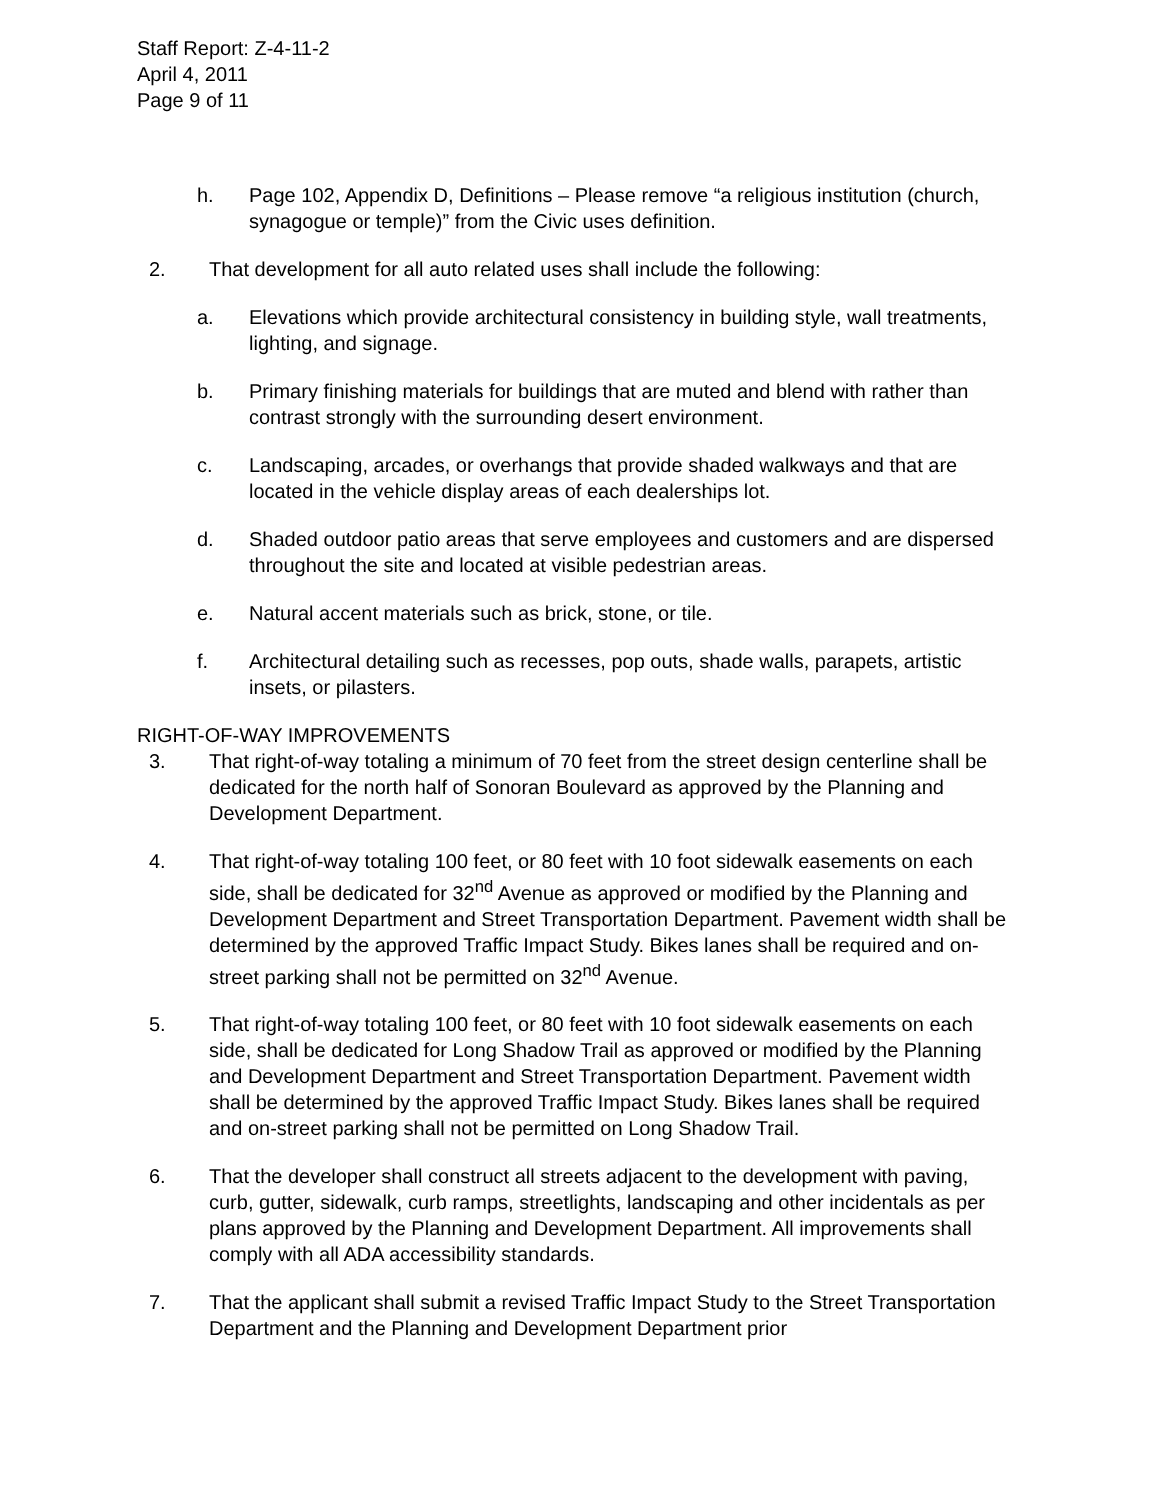Staff Report: Z-4-11-2
April 4, 2011
Page 9 of 11
h. Page 102, Appendix D, Definitions – Please remove “a religious institution (church, synagogue or temple)” from the Civic uses definition.
2. That development for all auto related uses shall include the following:
a. Elevations which provide architectural consistency in building style, wall treatments, lighting, and signage.
b. Primary finishing materials for buildings that are muted and blend with rather than contrast strongly with the surrounding desert environment.
c. Landscaping, arcades, or overhangs that provide shaded walkways and that are located in the vehicle display areas of each dealerships lot.
d. Shaded outdoor patio areas that serve employees and customers and are dispersed throughout the site and located at visible pedestrian areas.
e. Natural accent materials such as brick, stone, or tile.
f. Architectural detailing such as recesses, pop outs, shade walls, parapets, artistic insets, or pilasters.
RIGHT-OF-WAY IMPROVEMENTS
3. That right-of-way totaling a minimum of 70 feet from the street design centerline shall be dedicated for the north half of Sonoran Boulevard as approved by the Planning and Development Department.
4. That right-of-way totaling 100 feet, or 80 feet with 10 foot sidewalk easements on each side, shall be dedicated for 32<sup>nd</sup> Avenue as approved or modified by the Planning and Development Department and Street Transportation Department. Pavement width shall be determined by the approved Traffic Impact Study. Bikes lanes shall be required and on-street parking shall not be permitted on 32<sup>nd</sup> Avenue.
5. That right-of-way totaling 100 feet, or 80 feet with 10 foot sidewalk easements on each side, shall be dedicated for Long Shadow Trail as approved or modified by the Planning and Development Department and Street Transportation Department. Pavement width shall be determined by the approved Traffic Impact Study. Bikes lanes shall be required and on-street parking shall not be permitted on Long Shadow Trail.
6. That the developer shall construct all streets adjacent to the development with paving, curb, gutter, sidewalk, curb ramps, streetlights, landscaping and other incidentals as per plans approved by the Planning and Development Department. All improvements shall comply with all ADA accessibility standards.
7. That the applicant shall submit a revised Traffic Impact Study to the Street Transportation Department and the Planning and Development Department prior